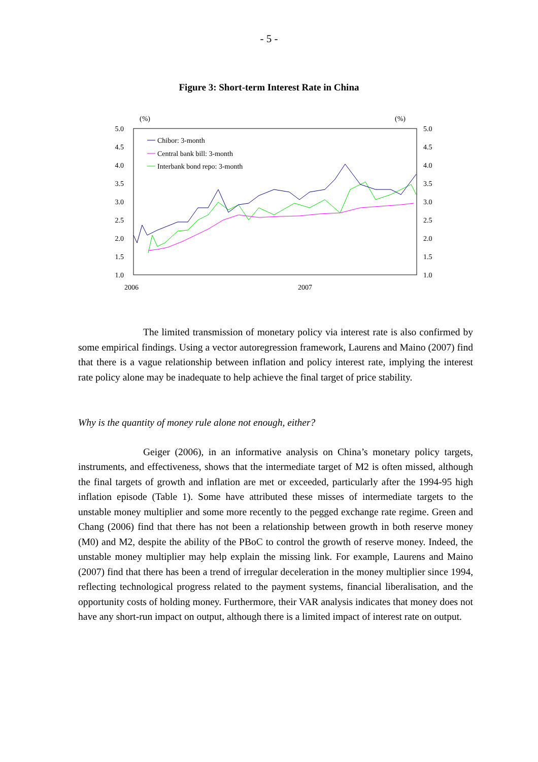- 5 -
Figure 3: Short-term Interest Rate in China
(%)
(%)
5.0
4.5
4.0
3.5
3.0
2.5
2.0
1.5
1.0
5.0
4.5
4.0
3.5
3.0
2.5
2.0
1.5
1.0
2006
2007
Chibor: 3-month
Central bank bill: 3-month
Interbank bond repo: 3-month
The limited transmission of monetary policy via interest rate is also confirmed by some empirical findings. Using a vector autoregression framework, Laurens and Maino (2007) find that there is a vague relationship between inflation and policy interest rate, implying the interest rate policy alone may be inadequate to help achieve the final target of price stability.
Why is the quantity of money rule alone not enough, either?
Geiger (2006), in an informative analysis on China’s monetary policy targets, instruments, and effectiveness, shows that the intermediate target of M2 is often missed, although the final targets of growth and inflation are met or exceeded, particularly after the 1994-95 high inflation episode (Table 1). Some have attributed these misses of intermediate targets to the unstable money multiplier and some more recently to the pegged exchange rate regime. Green and Chang (2006) find that there has not been a relationship between growth in both reserve money (M0) and M2, despite the ability of the PBoC to control the growth of reserve money. Indeed, the unstable money multiplier may help explain the missing link. For example, Laurens and Maino (2007) find that there has been a trend of irregular deceleration in the money multiplier since 1994, reflecting technological progress related to the payment systems, financial liberalisation, and the opportunity costs of holding money. Furthermore, their VAR analysis indicates that money does not have any short-run impact on output, although there is a limited impact of interest rate on output.